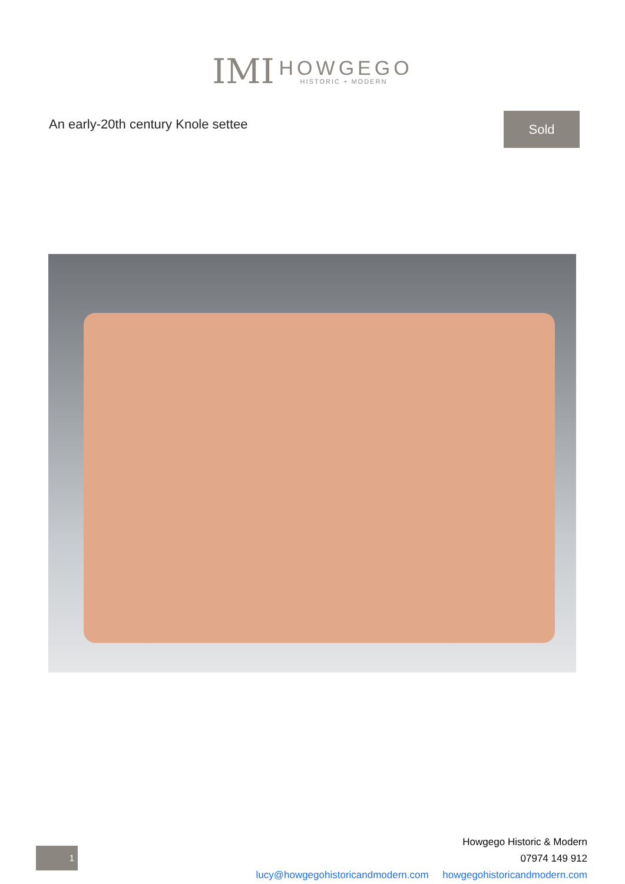IMI
HOWGEGO
HISTORIC + MODERN
An early-20th century Knole settee
Sold
1
Howgego Historic & Modern
07974 149 912
lucy@howgegohistoricandmodern.com howgegohistoricandmodern.com